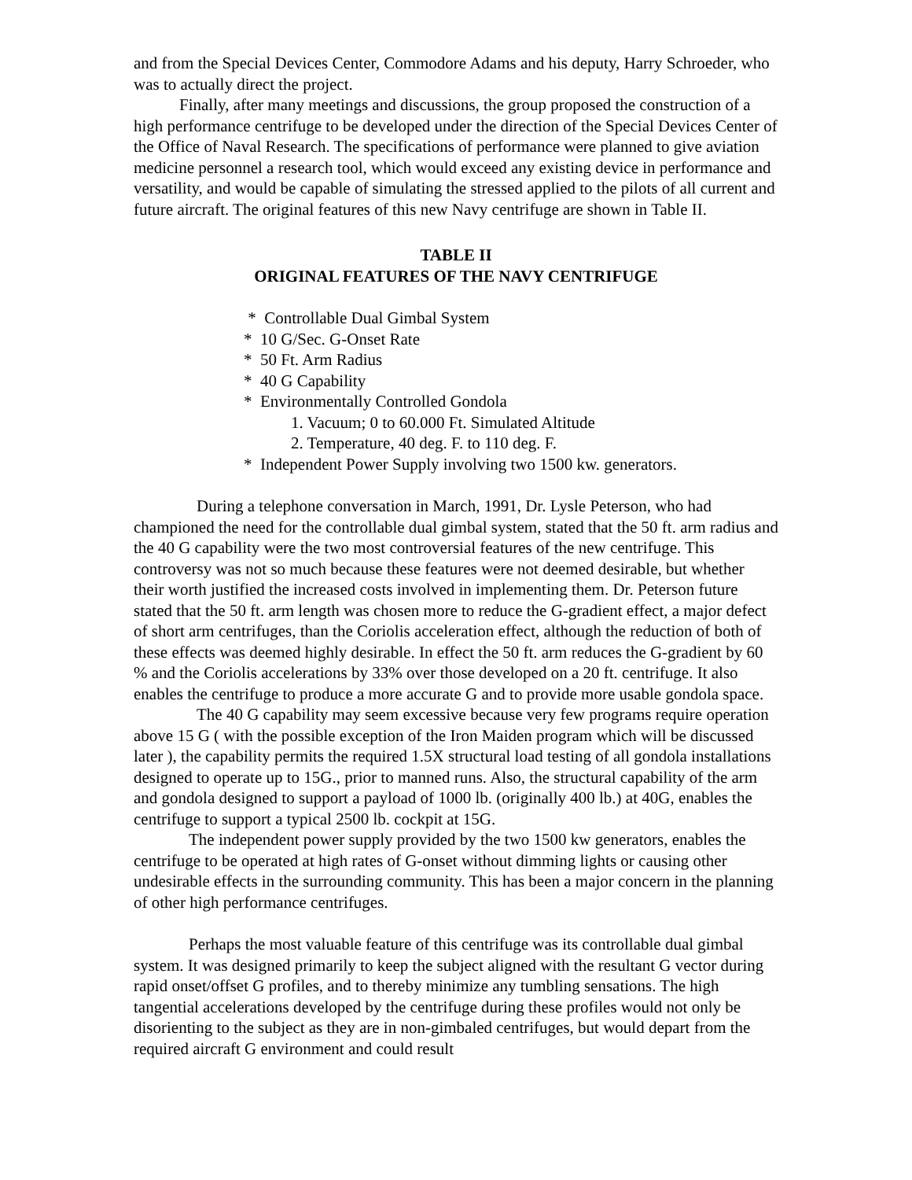and from the Special Devices Center, Commodore Adams and his deputy, Harry Schroeder, who was to actually direct the project.
Finally, after many meetings and discussions, the group proposed the construction of a high performance centrifuge to be developed under the direction of the Special Devices Center of the Office of Naval Research. The specifications of performance were planned to give aviation medicine personnel a research tool, which would exceed any existing device in performance and versatility, and would be capable of simulating the stressed applied to the pilots of all current and future aircraft. The original features of this new Navy centrifuge are shown in Table II.
TABLE II
ORIGINAL FEATURES OF THE NAVY CENTRIFUGE
* Controllable Dual Gimbal System
* 10 G/Sec. G-Onset Rate
* 50 Ft. Arm Radius
* 40 G Capability
* Environmentally Controlled Gondola
1. Vacuum; 0 to 60.000 Ft. Simulated Altitude
2. Temperature, 40 deg. F. to 110 deg. F.
* Independent Power Supply involving two 1500 kw. generators.
During a telephone conversation in March, 1991, Dr. Lysle Peterson, who had championed the need for the controllable dual gimbal system, stated that the 50 ft. arm radius and the 40 G capability were the two most controversial features of the new centrifuge. This controversy was not so much because these features were not deemed desirable, but whether their worth justified the increased costs involved in implementing them. Dr. Peterson future stated that the 50 ft. arm length was chosen more to reduce the G-gradient effect, a major defect of short arm centrifuges, than the Coriolis acceleration effect, although the reduction of both of these effects was deemed highly desirable. In effect the 50 ft. arm reduces the G-gradient by 60 % and the Coriolis accelerations by 33% over those developed on a 20 ft. centrifuge. It also enables the centrifuge to produce a more accurate G and to provide more usable gondola space.
The 40 G capability may seem excessive because very few programs require operation above 15 G ( with the possible exception of the Iron Maiden program which will be discussed later ), the capability permits the required 1.5X structural load testing of all gondola installations designed to operate up to 15G., prior to manned runs. Also, the structural capability of the arm and gondola designed to support a payload of 1000 lb. (originally 400 lb.) at 40G, enables the centrifuge to support a typical 2500 lb. cockpit at 15G.
The independent power supply provided by the two 1500 kw generators, enables the centrifuge to be operated at high rates of G-onset without dimming lights or causing other undesirable effects in the surrounding community. This has been a major concern in the planning of other high performance centrifuges.
Perhaps the most valuable feature of this centrifuge was its controllable dual gimbal system. It was designed primarily to keep the subject aligned with the resultant G vector during rapid onset/offset G profiles, and to thereby minimize any tumbling sensations. The high tangential accelerations developed by the centrifuge during these profiles would not only be disorienting to the subject as they are in non-gimbaled centrifuges, but would depart from the required aircraft G environment and could result